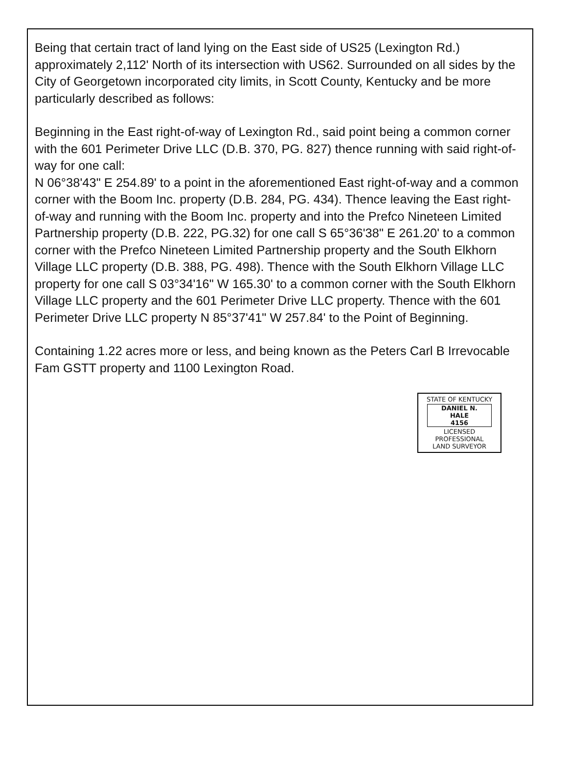Being that certain tract of land lying on the East side of US25 (Lexington Rd.) approximately 2,112' North of its intersection with US62. Surrounded on all sides by the City of Georgetown incorporated city limits, in Scott County, Kentucky and be more particularly described as follows:
Beginning in the East right-of-way of Lexington Rd., said point being a common corner with the 601 Perimeter Drive LLC (D.B. 370, PG. 827) thence running with said right-of-way for one call:
N 06°38'43" E 254.89' to a point in the aforementioned East right-of-way and a common corner with the Boom Inc. property (D.B. 284, PG. 434). Thence leaving the East right-of-way and running with the Boom Inc. property and into the Prefco Nineteen Limited Partnership property (D.B. 222, PG.32) for one call S 65°36'38" E 261.20' to a common corner with the Prefco Nineteen Limited Partnership property and the South Elkhorn Village LLC property (D.B. 388, PG. 498). Thence with the South Elkhorn Village LLC property for one call S 03°34'16" W 165.30' to a common corner with the South Elkhorn Village LLC property and the 601 Perimeter Drive LLC property. Thence with the 601 Perimeter Drive LLC property N 85°37'41" W 257.84' to the Point of Beginning.
Containing 1.22 acres more or less, and being known as the Peters Carl B Irrevocable Fam GSTT property and 1100 Lexington Road.
STATE OF KENTUCKY
DANIEL N.
HALE
4156
LICENSED
PROFESSIONAL
LAND SURVEYOR